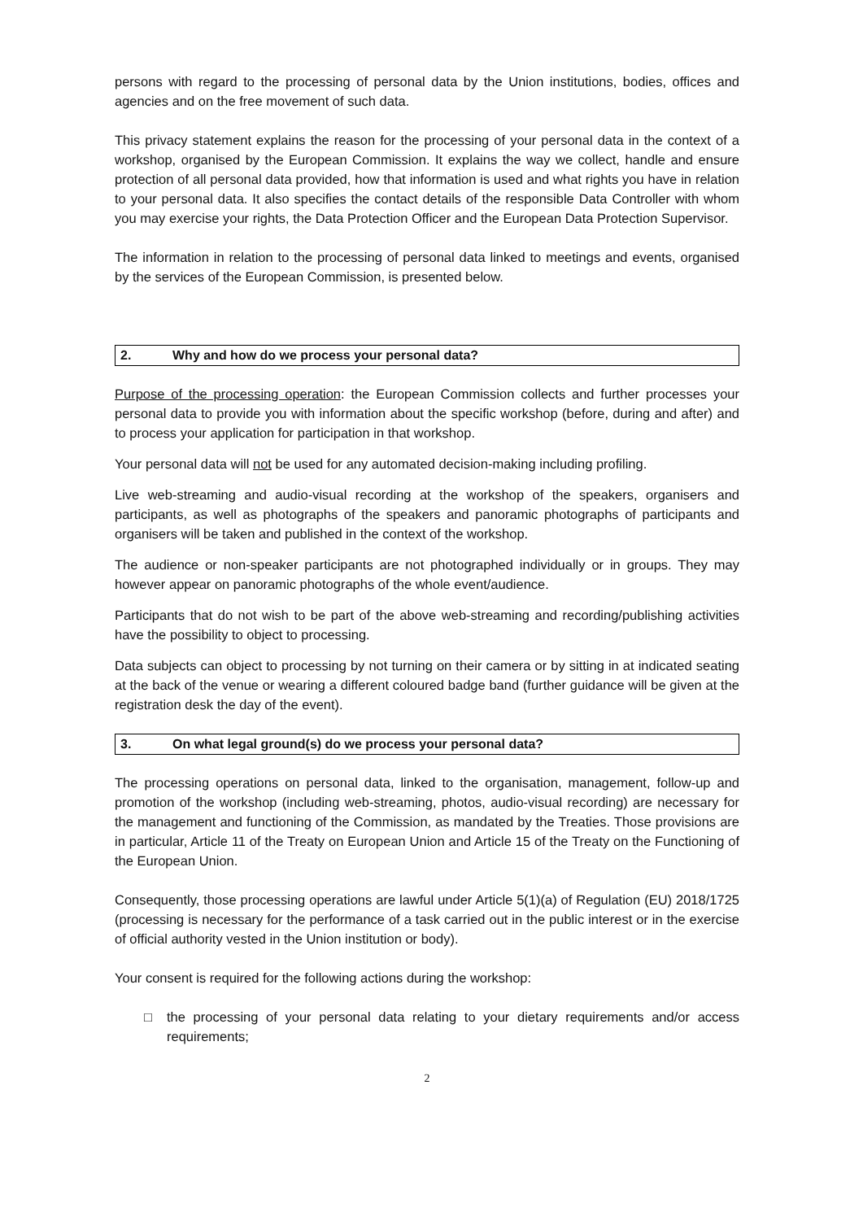persons with regard to the processing of personal data by the Union institutions, bodies, offices and agencies and on the free movement of such data.
This privacy statement explains the reason for the processing of your personal data in the context of a workshop, organised by the European Commission. It explains the way we collect, handle and ensure protection of all personal data provided, how that information is used and what rights you have in relation to your personal data. It also specifies the contact details of the responsible Data Controller with whom you may exercise your rights, the Data Protection Officer and the European Data Protection Supervisor.
The information in relation to the processing of personal data linked to meetings and events, organised by the services of the European Commission, is presented below.
2. Why and how do we process your personal data?
Purpose of the processing operation: the European Commission collects and further processes your personal data to provide you with information about the specific workshop (before, during and after) and to process your application for participation in that workshop.
Your personal data will not be used for any automated decision-making including profiling.
Live web-streaming and audio-visual recording at the workshop of the speakers, organisers and participants, as well as photographs of the speakers and panoramic photographs of participants and organisers will be taken and published in the context of the workshop.
The audience or non-speaker participants are not photographed individually or in groups. They may however appear on panoramic photographs of the whole event/audience.
Participants that do not wish to be part of the above web-streaming and recording/publishing activities have the possibility to object to processing.
Data subjects can object to processing by not turning on their camera or by sitting in at indicated seating at the back of the venue or wearing a different coloured badge band (further guidance will be given at the registration desk the day of the event).
3. On what legal ground(s) do we process your personal data?
The processing operations on personal data, linked to the organisation, management, follow-up and promotion of the workshop (including web-streaming, photos, audio-visual recording) are necessary for the management and functioning of the Commission, as mandated by the Treaties. Those provisions are in particular, Article 11 of the Treaty on European Union and Article 15 of the Treaty on the Functioning of the European Union.
Consequently, those processing operations are lawful under Article 5(1)(a) of Regulation (EU) 2018/1725 (processing is necessary for the performance of a task carried out in the public interest or in the exercise of official authority vested in the Union institution or body).
Your consent is required for the following actions during the workshop:
□ the processing of your personal data relating to your dietary requirements and/or access requirements;
2